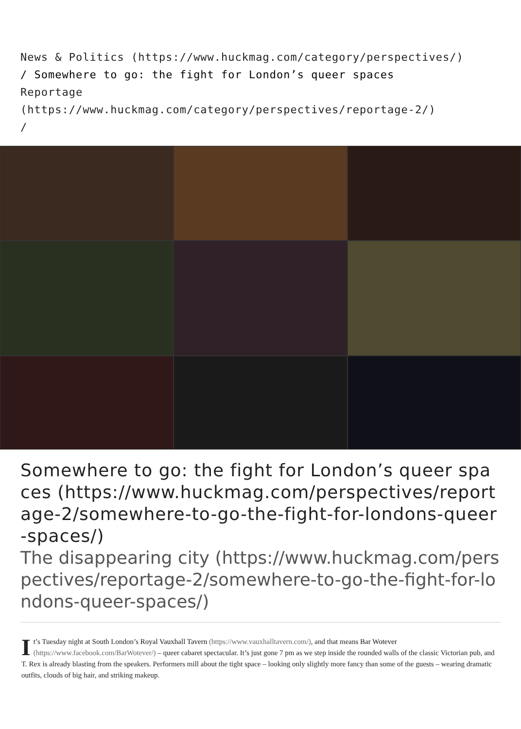News & Politics (https://www.huckmag.com/category/perspectives/)
/ Somewhere to go: the fight for London’s queer spaces
Reportage
(https://www.huckmag.com/category/perspectives/reportage-2/)
/
Somewhere to go: the fight for London’s queer spaces (https://www.huckmag.com/perspectives/reportage-2/somewhere-to-go-the-fight-for-londons-queer-spaces/)
The disappearing city (https://www.huckmag.com/perspectives/reportage-2/somewhere-to-go-the-fight-for-londons-queer-spaces/)
It’s Tuesday night at South London’s Royal Vauxhall Tavern (https://www.vauxhalltavern.com/), and that means Bar Wotever (https://www.facebook.com/BarWotever/) – queer cabaret spectacular. It’s just gone 7 pm as we step inside the rounded walls of the classic Victorian pub, and T. Rex is already blasting from the speakers. Performers mill about the tight space – looking only slightly more fancy than some of the guests – wearing dramatic outfits, clouds of big hair, and striking makeup.